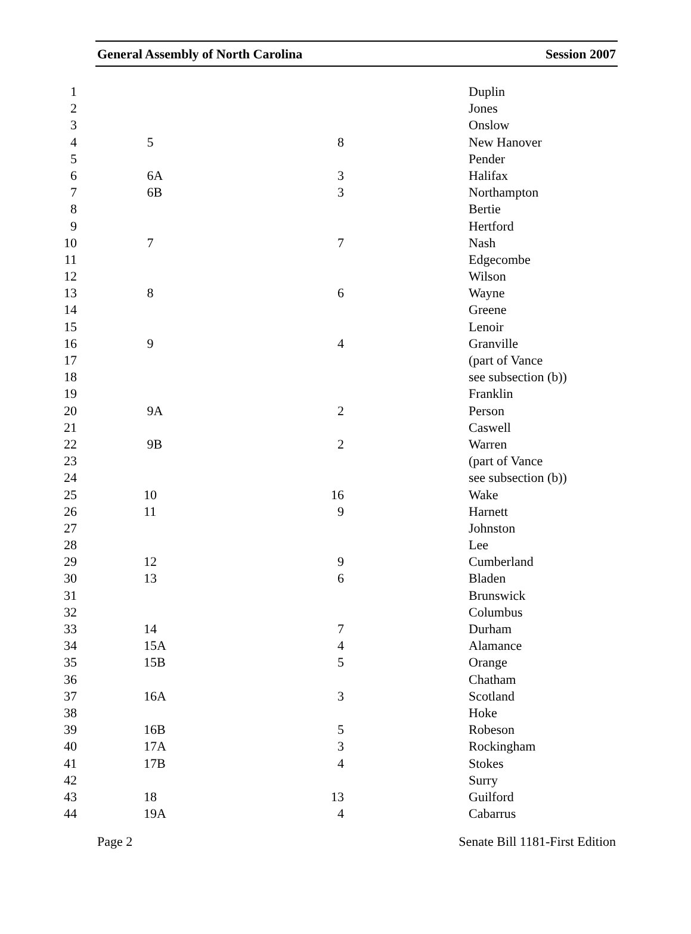General Assembly of North Carolina Session 2007
| 1 | | | Duplin |
| 2 | | | Jones |
| 3 | | | Onslow |
| 4 | 5 | 8 | New Hanover |
| 5 | | | Pender |
| 6 | 6A | 3 | Halifax |
| 7 | 6B | 3 | Northampton |
| 8 | | | Bertie |
| 9 | | | Hertford |
| 10 | 7 | 7 | Nash |
| 11 | | | Edgecombe |
| 12 | | | Wilson |
| 13 | 8 | 6 | Wayne |
| 14 | | | Greene |
| 15 | | | Lenoir |
| 16 | 9 | 4 | Granville |
| 17 | | | (part of Vance |
| 18 | | | see subsection (b)) |
| 19 | | | Franklin |
| 20 | 9A | 2 | Person |
| 21 | | | Caswell |
| 22 | 9B | 2 | Warren |
| 23 | | | (part of Vance |
| 24 | | | see subsection (b)) |
| 25 | 10 | 16 | Wake |
| 26 | 11 | 9 | Harnett |
| 27 | | | Johnston |
| 28 | | | Lee |
| 29 | 12 | 9 | Cumberland |
| 30 | 13 | 6 | Bladen |
| 31 | | | Brunswick |
| 32 | | | Columbus |
| 33 | 14 | 7 | Durham |
| 34 | 15A | 4 | Alamance |
| 35 | 15B | 5 | Orange |
| 36 | | | Chatham |
| 37 | 16A | 3 | Scotland |
| 38 | | | Hoke |
| 39 | 16B | 5 | Robeson |
| 40 | 17A | 3 | Rockingham |
| 41 | 17B | 4 | Stokes |
| 42 | | | Surry |
| 43 | 18 | 13 | Guilford |
| 44 | 19A | 4 | Cabarrus |
Page 2 Senate Bill 1181-First Edition